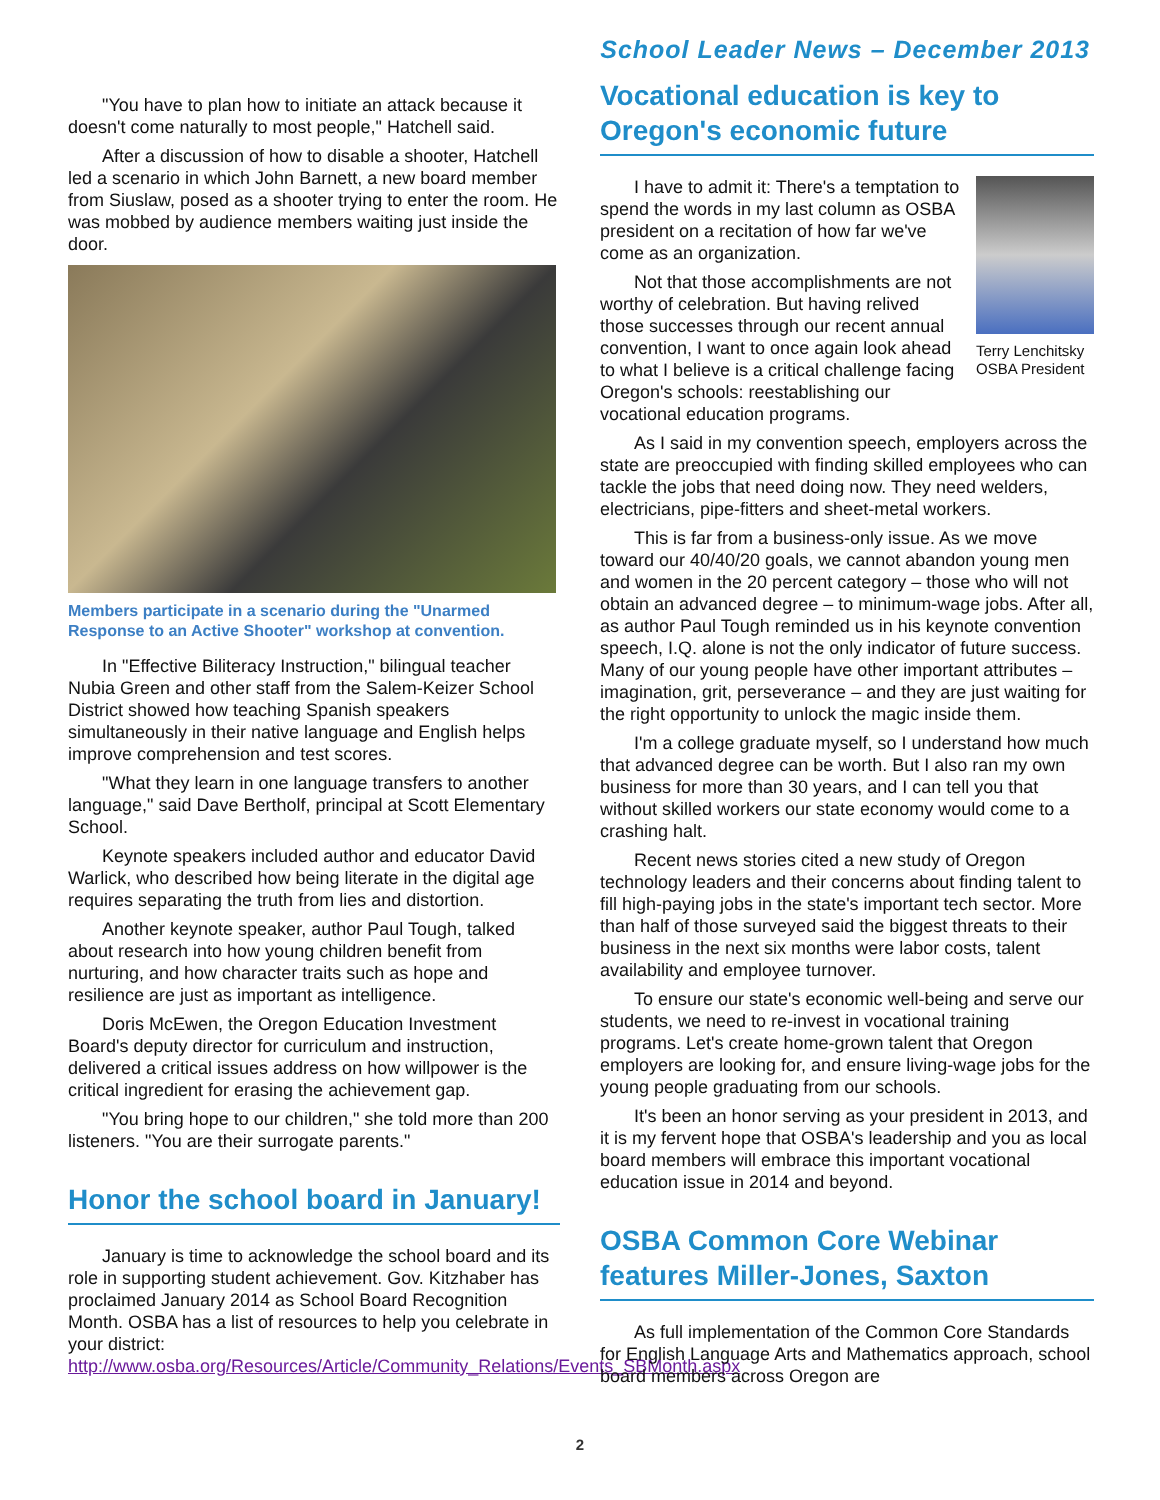School Leader News – December 2013
"You have to plan how to initiate an attack because it doesn't come naturally to most people," Hatchell said.
After a discussion of how to disable a shooter, Hatchell led a scenario in which John Barnett, a new board member from Siuslaw, posed as a shooter trying to enter the room. He was mobbed by audience members waiting just inside the door.
Members participate in a scenario during the "Unarmed Response to an Active Shooter" workshop at convention.
In "Effective Biliteracy Instruction," bilingual teacher Nubia Green and other staff from the Salem-Keizer School District showed how teaching Spanish speakers simultaneously in their native language and English helps improve comprehension and test scores.
"What they learn in one language transfers to another language," said Dave Bertholf, principal at Scott Elementary School.
Keynote speakers included author and educator David Warlick, who described how being literate in the digital age requires separating the truth from lies and distortion.
Another keynote speaker, author Paul Tough, talked about research into how young children benefit from nurturing, and how character traits such as hope and resilience are just as important as intelligence.
Doris McEwen, the Oregon Education Investment Board's deputy director for curriculum and instruction, delivered a critical issues address on how willpower is the critical ingredient for erasing the achievement gap.
"You bring hope to our children," she told more than 200 listeners. "You are their surrogate parents."
Honor the school board in January!
January is time to acknowledge the school board and its role in supporting student achievement. Gov. Kitzhaber has proclaimed January 2014 as School Board Recognition Month. OSBA has a list of resources to help you celebrate in your district: http://www.osba.org/Resources/Article/Community_Relations/Events_SBMonth.aspx
Vocational education is key to Oregon's economic future
Terry Lenchitsky OSBA President
I have to admit it: There's a temptation to spend the words in my last column as OSBA president on a recitation of how far we've come as an organization.
Not that those accomplishments are not worthy of celebration. But having relived those successes through our recent annual convention, I want to once again look ahead to what I believe is a critical challenge facing Oregon's schools: reestablishing our vocational education programs.
As I said in my convention speech, employers across the state are preoccupied with finding skilled employees who can tackle the jobs that need doing now. They need welders, electricians, pipe-fitters and sheet-metal workers.
This is far from a business-only issue. As we move toward our 40/40/20 goals, we cannot abandon young men and women in the 20 percent category – those who will not obtain an advanced degree – to minimum-wage jobs. After all, as author Paul Tough reminded us in his keynote convention speech, I.Q. alone is not the only indicator of future success. Many of our young people have other important attributes – imagination, grit, perseverance – and they are just waiting for the right opportunity to unlock the magic inside them.
I'm a college graduate myself, so I understand how much that advanced degree can be worth. But I also ran my own business for more than 30 years, and I can tell you that without skilled workers our state economy would come to a crashing halt.
Recent news stories cited a new study of Oregon technology leaders and their concerns about finding talent to fill high-paying jobs in the state's important tech sector. More than half of those surveyed said the biggest threats to their business in the next six months were labor costs, talent availability and employee turnover.
To ensure our state's economic well-being and serve our students, we need to re-invest in vocational training programs. Let's create home-grown talent that Oregon employers are looking for, and ensure living-wage jobs for the young people graduating from our schools.
It's been an honor serving as your president in 2013, and it is my fervent hope that OSBA's leadership and you as local board members will embrace this important vocational education issue in 2014 and beyond.
OSBA Common Core Webinar features Miller-Jones, Saxton
As full implementation of the Common Core Standards for English Language Arts and Mathematics approach, school board members across Oregon are
2